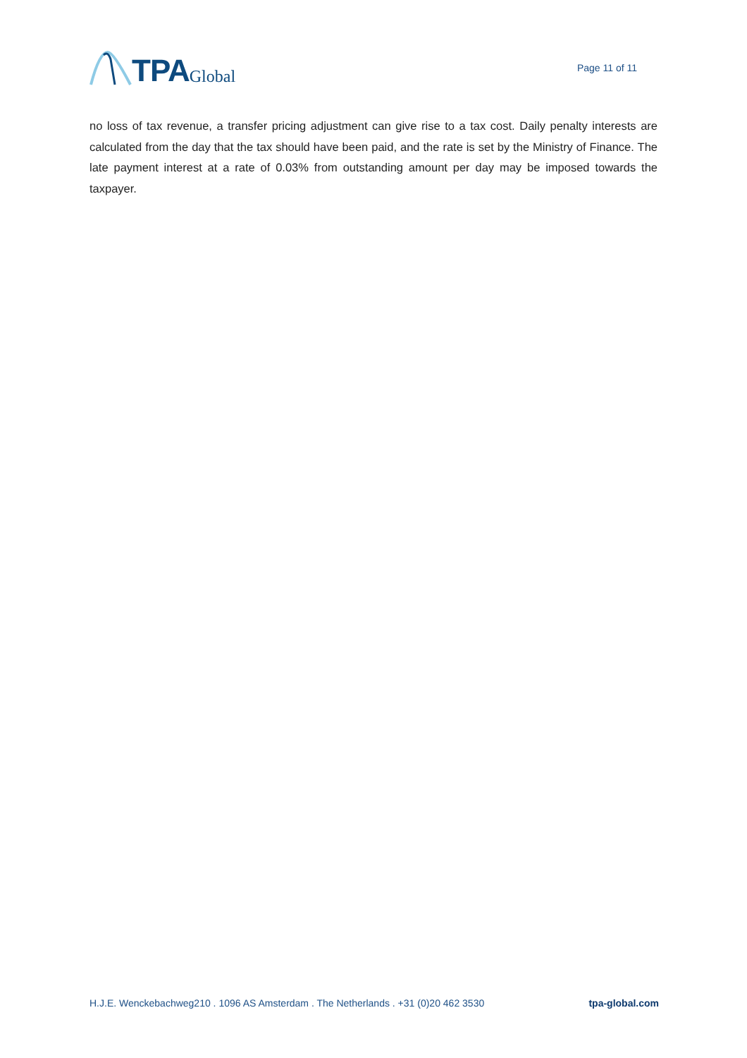TPA Global
Page 11 of 11
no loss of tax revenue, a transfer pricing adjustment can give rise to a tax cost. Daily penalty interests are calculated from the day that the tax should have been paid, and the rate is set by the Ministry of Finance. The late payment interest at a rate of 0.03% from outstanding amount per day may be imposed towards the taxpayer.
H.J.E. Wenckebachweg210 . 1096 AS Amsterdam . The Netherlands . +31 (0)20 462 3530 tpa-global.com